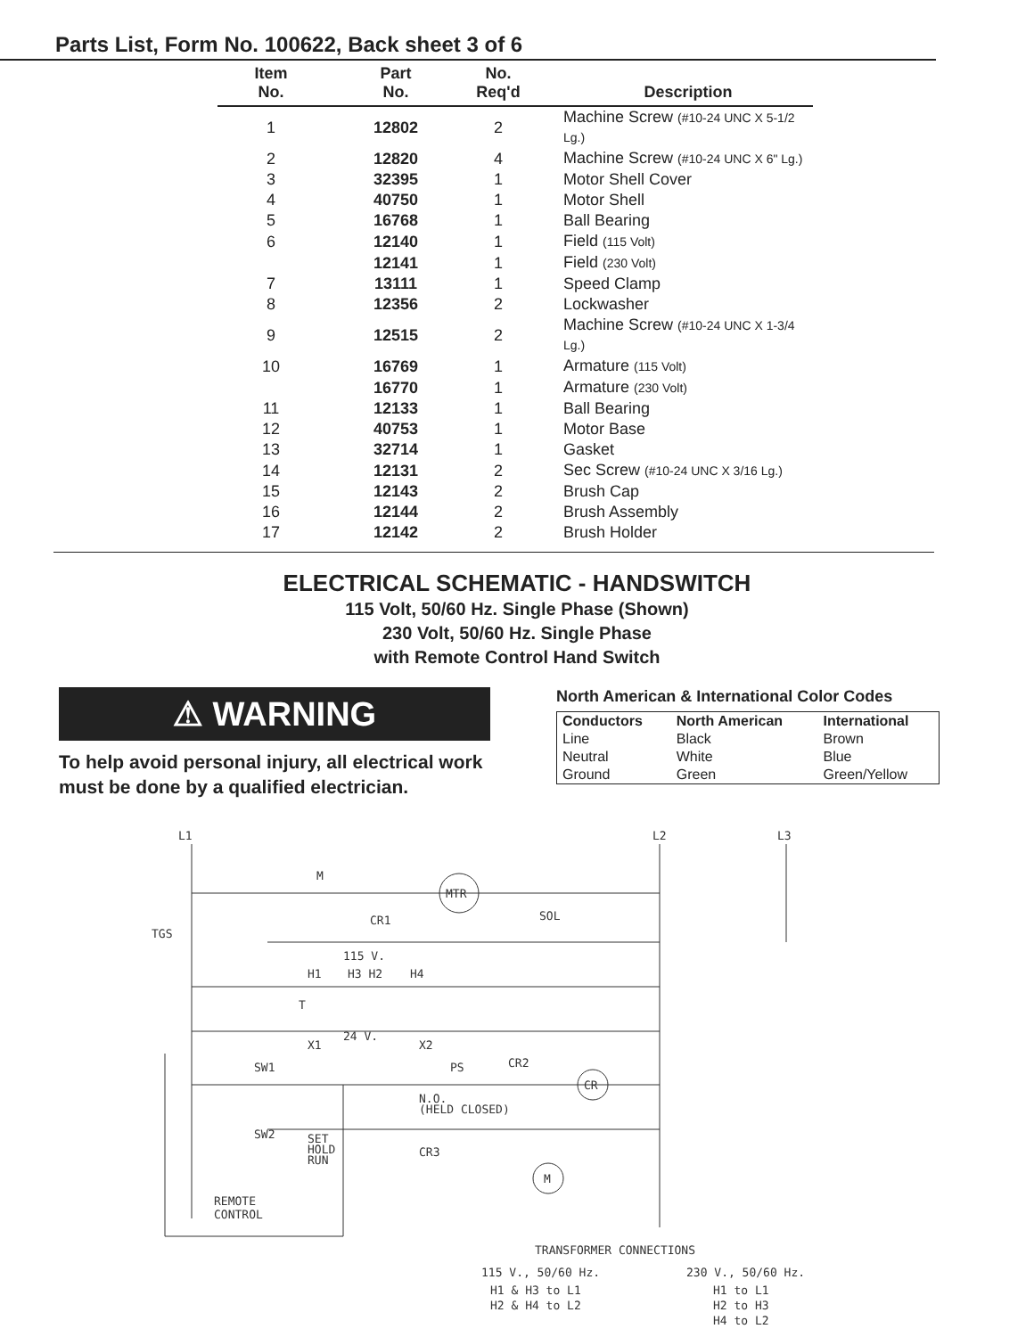Parts List, Form No. 100622, Back sheet 3 of 6
| Item No. | Part No. | No. Req'd | Description |
| --- | --- | --- | --- |
| 1 | 12802 | 2 | Machine Screw (#10-24 UNC X 5-1/2 Lg.) |
| 2 | 12820 | 4 | Machine Screw (#10-24 UNC X 6" Lg.) |
| 3 | 32395 | 1 | Motor Shell Cover |
| 4 | 40750 | 1 | Motor Shell |
| 5 | 16768 | 1 | Ball Bearing |
| 6 | 12140 | 1 | Field (115 Volt) |
| | 12141 | 1 | Field (230 Volt) |
| 7 | 13111 | 1 | Speed Clamp |
| 8 | 12356 | 2 | Lockwasher |
| 9 | 12515 | 2 | Machine Screw (#10-24 UNC X 1-3/4 Lg.) |
| 10 | 16769 | 1 | Armature (115 Volt) |
| | 16770 | 1 | Armature (230 Volt) |
| 11 | 12133 | 1 | Ball Bearing |
| 12 | 40753 | 1 | Motor Base |
| 13 | 32714 | 1 | Gasket |
| 14 | 12131 | 2 | Sec Screw (#10-24 UNC X 3/16 Lg.) |
| 15 | 12143 | 2 | Brush Cap |
| 16 | 12144 | 2 | Brush Assembly |
| 17 | 12142 | 2 | Brush Holder |
ELECTRICAL SCHEMATIC - HANDSWITCH
115 Volt, 50/60 Hz. Single Phase (Shown)
230 Volt, 50/60 Hz. Single Phase
with Remote Control Hand Switch
⚠ WARNING
To help avoid personal injury, all electrical work must be done by a qualified electrician.
North American & International Color Codes
| Conductors | North American | International |
| --- | --- | --- |
| Line | Black | Brown |
| Neutral | White | Blue |
| Ground | Green | Green/Yellow |
L1
L2
L3
MTR
M
CR1
SOL
TGS
115 V.
H1
H3 H2
H4
T
24 V.
X1
X2
SW1
PS
CR2
CR
N.O.
(HELD CLOSED)
SW2
SET
HOLD
RUN
CR3
M
REMOTE
CONTROL
TRANSFORMER CONNECTIONS
115 V., 50/60 Hz.
230 V., 50/60 Hz.
H1 & H3 to L1
H1 to L1
H2 & H4 to L2
H2 to H3
H4 to L2